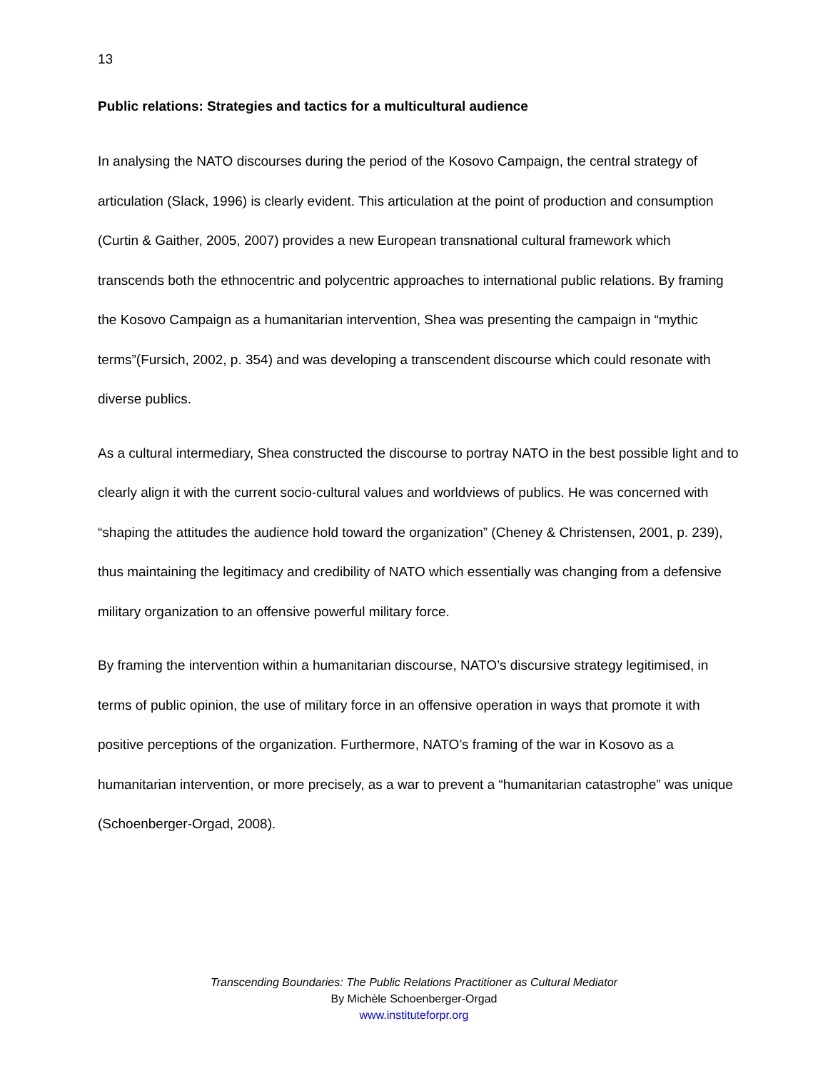13
Public relations: Strategies and tactics for a multicultural audience
In analysing the NATO discourses during the period of the Kosovo Campaign, the central strategy of articulation (Slack, 1996) is clearly evident. This articulation at the point of production and consumption (Curtin & Gaither, 2005, 2007) provides a new European transnational cultural framework which transcends both the ethnocentric and polycentric approaches to international public relations. By framing the Kosovo Campaign as a humanitarian intervention, Shea was presenting the campaign in “mythic terms”(Fursich, 2002, p. 354) and was developing a transcendent discourse which could resonate with diverse publics.
As a cultural intermediary, Shea constructed the discourse to portray NATO in the best possible light and to clearly align it with the current socio-cultural values and worldviews of publics. He was concerned with “shaping the attitudes the audience hold toward the organization” (Cheney & Christensen, 2001, p. 239), thus maintaining the legitimacy and credibility of NATO which essentially was changing from a defensive military organization to an offensive powerful military force.
By framing the intervention within a humanitarian discourse, NATO’s discursive strategy legitimised, in terms of public opinion, the use of military force in an offensive operation in ways that promote it with positive perceptions of the organization. Furthermore, NATO’s framing of the war in Kosovo as a humanitarian intervention, or more precisely, as a war to prevent a “humanitarian catastrophe” was unique (Schoenberger-Orgad, 2008).
Transcending Boundaries: The Public Relations Practitioner as Cultural Mediator
By Michèle Schoenberger-Orgad
www.instituteforpr.org